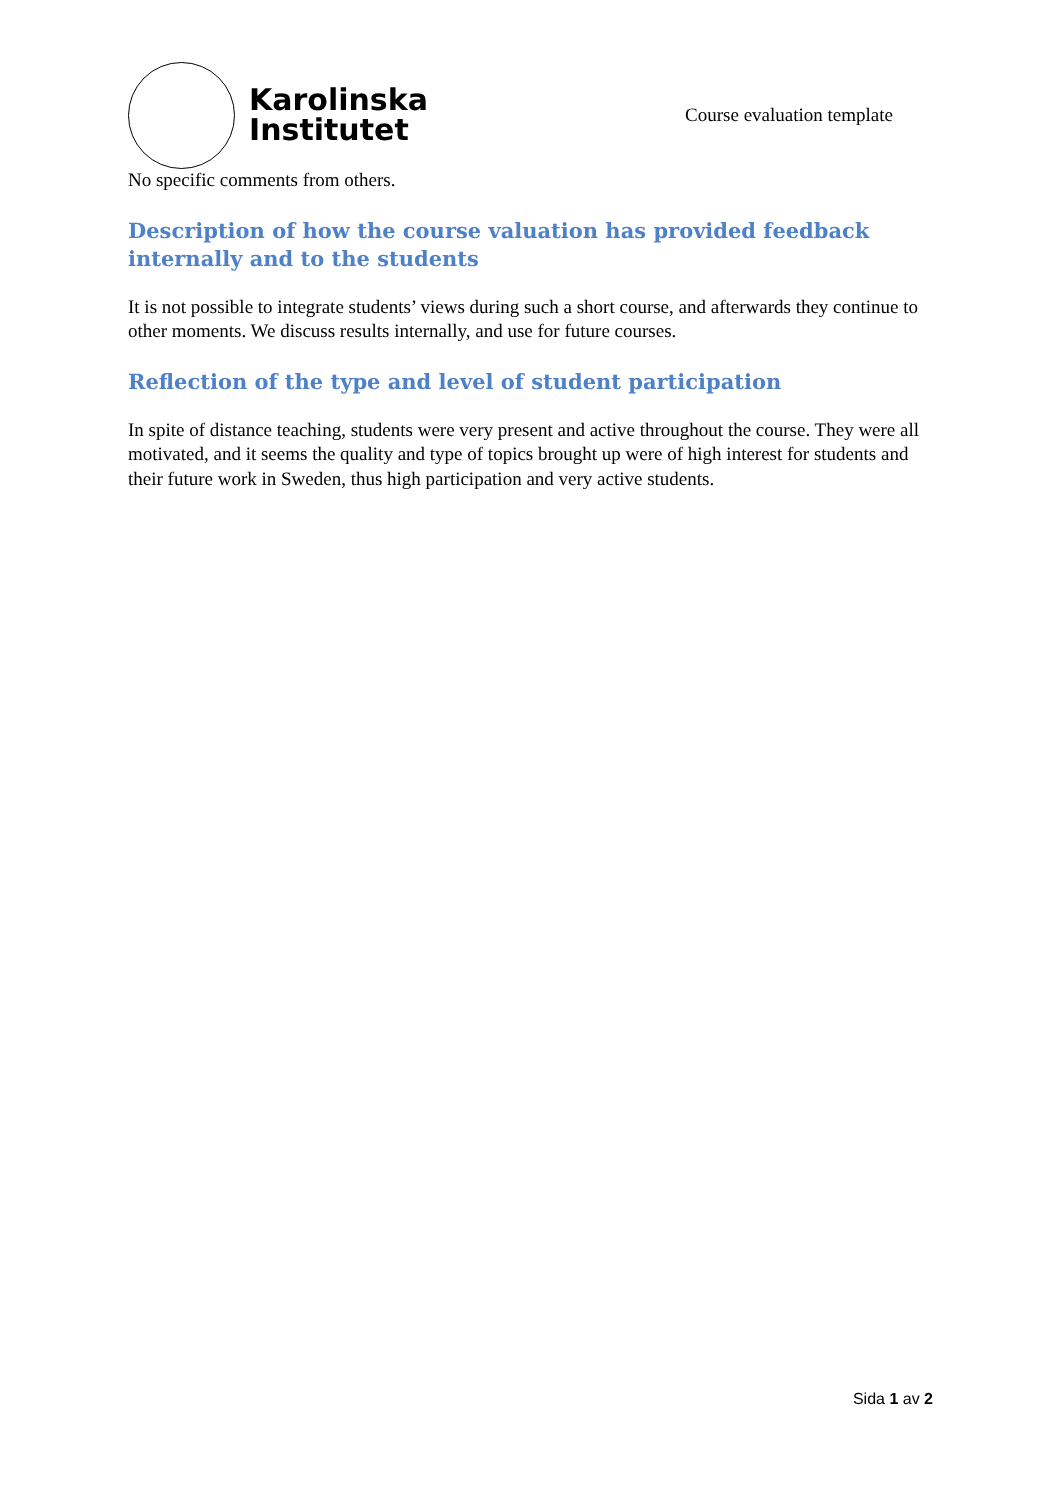Karolinska
Institutet
Course evaluation template
No specific comments from others.
Description of how the course valuation has provided feedback internally and to the students
It is not possible to integrate students’ views during such a short course, and afterwards they continue to other moments. We discuss results internally, and use for future courses.
Reflection of the type and level of student participation
In spite of distance teaching, students were very present and active throughout the course. They were all motivated, and it seems the quality and type of topics brought up were of high interest for students and their future work in Sweden, thus high participation and very active students.
Sida 1 av 2